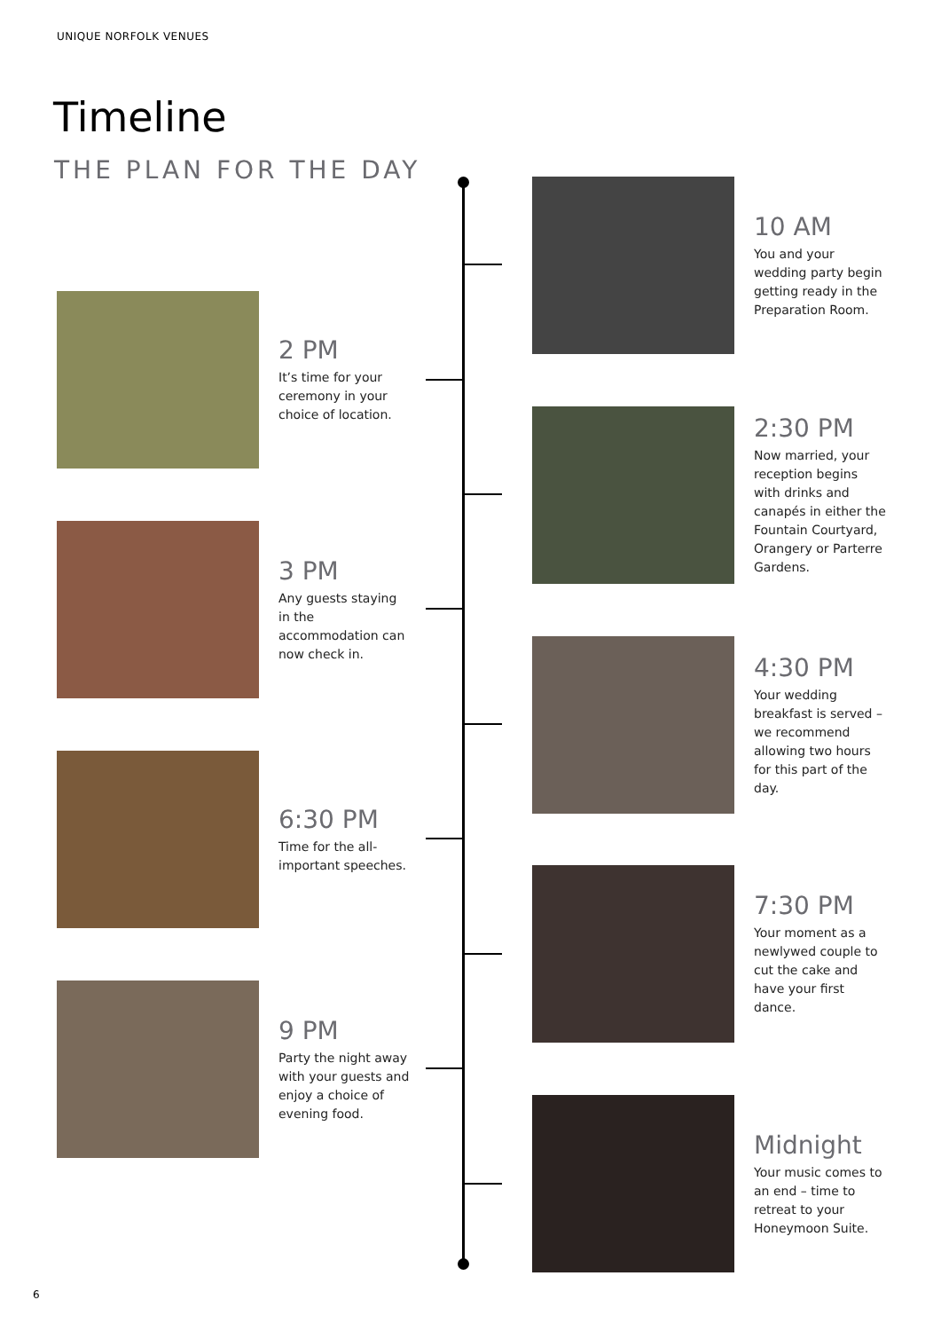UNIQUE NORFOLK VENUES
Timeline
THE PLAN FOR THE DAY
10 AM
You and your wedding party begin getting ready in the Preparation Room.
2 PM
It’s time for your ceremony in your choice of location.
2:30 PM
Now married, your reception begins with drinks and canapés in either the Fountain Courtyard, Orangery or Parterre Gardens.
3 PM
Any guests staying in the accommodation can now check in.
4:30 PM
Your wedding breakfast is served – we recommend allowing two hours for this part of the day.
6:30 PM
Time for the all-important speeches.
7:30 PM
Your moment as a newlywed couple to cut the cake and have your first dance.
9 PM
Party the night away with your guests and enjoy a choice of evening food.
Midnight
Your music comes to an end – time to retreat to your Honeymoon Suite.
6